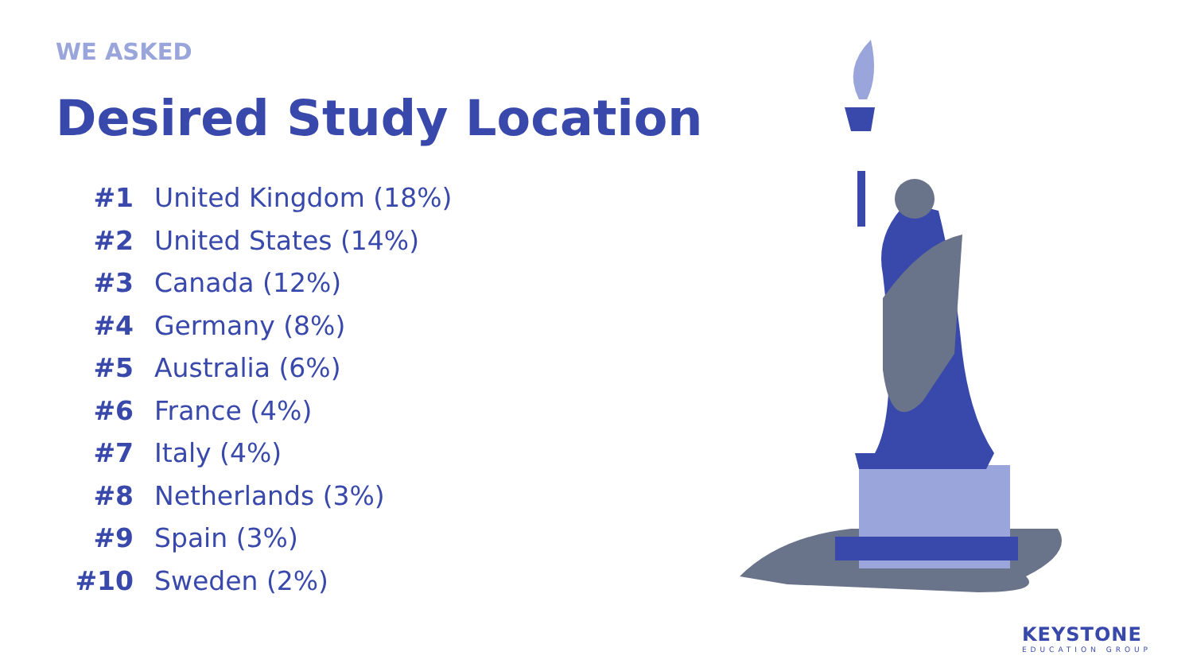WE ASKED
Desired Study Location
#1 United Kingdom (18%)
#2 United States (14%)
#3 Canada (12%)
#4 Germany (8%)
#5 Australia (6%)
#6 France (4%)
#7 Italy (4%)
#8 Netherlands (3%)
#9 Spain (3%)
#10 Sweden (2%)
KEYSTONE
EDUCATION GROUP